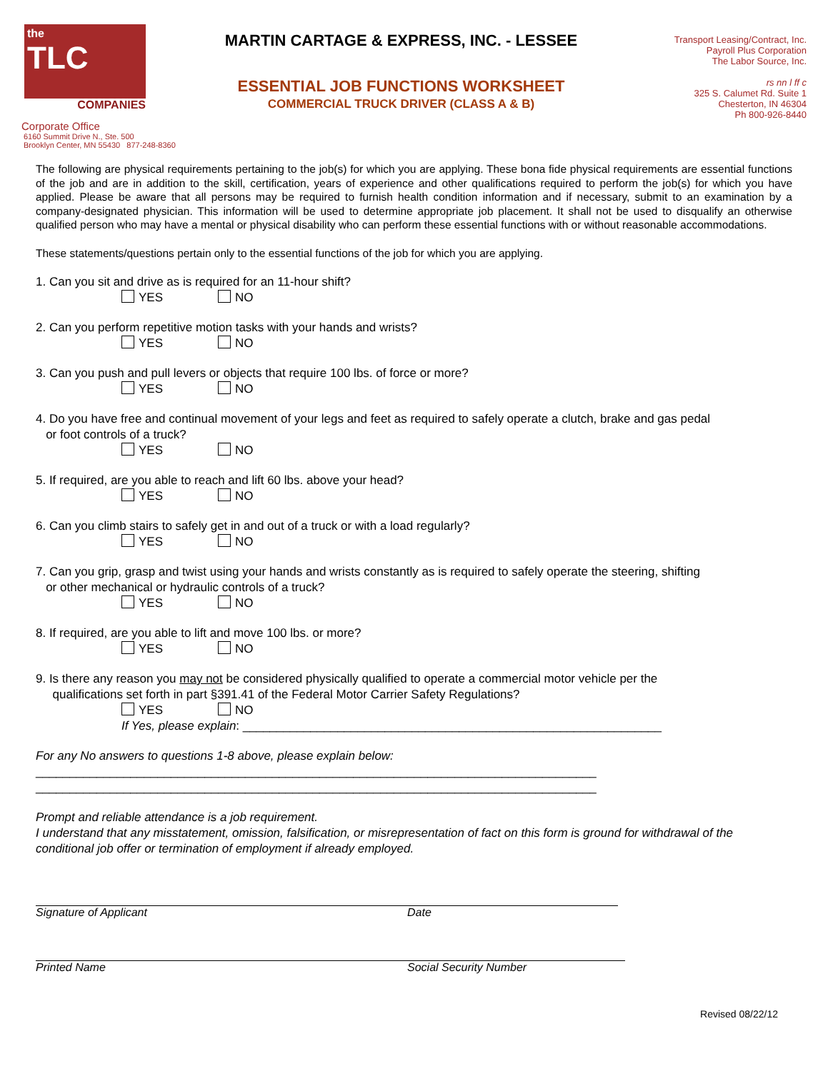the
TLC
COMPANIES
MARTIN CARTAGE & EXPRESS, INC. - LESSEE
ESSENTIAL JOB FUNCTIONS WORKSHEET
COMMERCIAL TRUCK DRIVER (CLASS A & B)
Transport Leasing/Contract, Inc.
Payroll Plus Corporation
The Labor Source, Inc.
rs nn l ff c
325 S. Calumet Rd. Suite 1
Chesterton, IN 46304
Ph 800-926-8440
Corporate Office
6160 Summit Drive N., Ste. 500
Brooklyn Center, MN 55430 877-248-8360
The following are physical requirements pertaining to the job(s) for which you are applying. These bona fide physical requirements are essential functions of the job and are in addition to the skill, certification, years of experience and other qualifications required to perform the job(s) for which you have applied. Please be aware that all persons may be required to furnish health condition information and if necessary, submit to an examination by a company-designated physician. This information will be used to determine appropriate job placement. It shall not be used to disqualify an otherwise qualified person who may have a mental or physical disability who can perform these essential functions with or without reasonable accommodations.
These statements/questions pertain only to the essential functions of the job for which you are applying.
1. Can you sit and drive as is required for an 11-hour shift?
YES NO
2. Can you perform repetitive motion tasks with your hands and wrists?
YES NO
3. Can you push and pull levers or objects that require 100 lbs. of force or more?
YES NO
4. Do you have free and continual movement of your legs and feet as required to safely operate a clutch, brake and gas pedal
or foot controls of a truck?
YES NO
5. If required, are you able to reach and lift 60 lbs. above your head?
YES NO
6. Can you climb stairs to safely get in and out of a truck or with a load regularly?
YES NO
7. Can you grip, grasp and twist using your hands and wrists constantly as is required to safely operate the steering, shifting
or other mechanical or hydraulic controls of a truck?
YES NO
8. If required, are you able to lift and move 100 lbs. or more?
YES NO
9. Is there any reason you may not be considered physically qualified to operate a commercial motor vehicle per the
qualifications set forth in part §391.41 of the Federal Motor Carrier Safety Regulations?
YES NO
If Yes, please explain: ______________________________________________________________
For any No answers to questions 1-8 above, please explain below:
___________________________________________________________________________________
___________________________________________________________________________________
Prompt and reliable attendance is a job requirement.
I understand that any misstatement, omission, falsification, or misrepresentation of fact on this form is ground for withdrawal of the conditional job offer or termination of employment if already employed.
Signature of Applicant Date
Printed Name Social Security Number
Revised 08/22/12